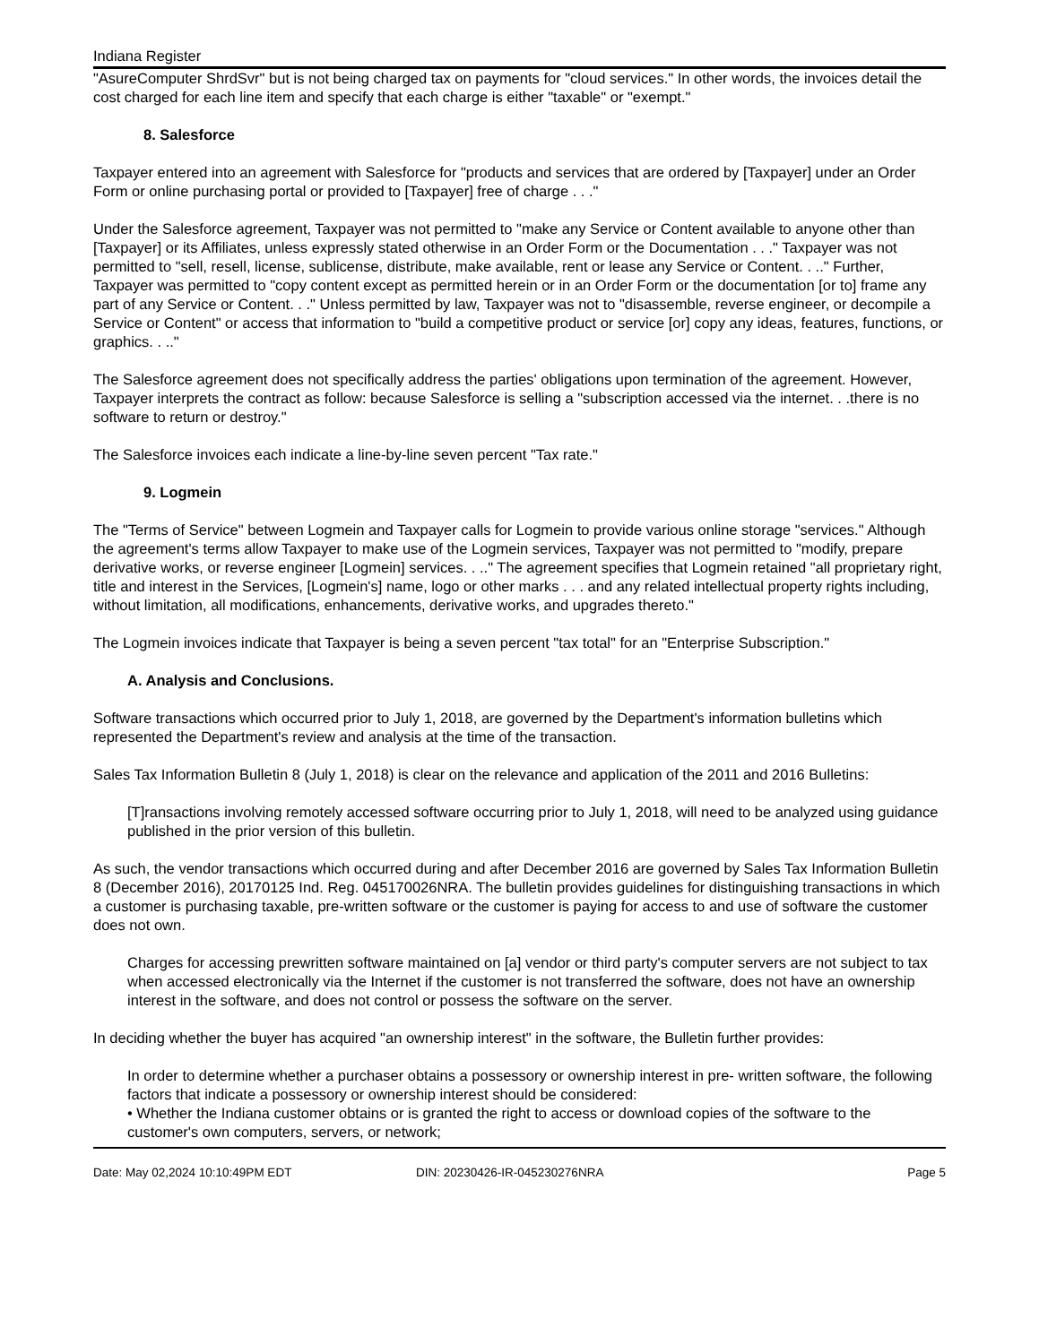Indiana Register
"AsureComputer ShrdSvr" but is not being charged tax on payments for "cloud services." In other words, the invoices detail the cost charged for each line item and specify that each charge is either "taxable" or "exempt."
8. Salesforce
Taxpayer entered into an agreement with Salesforce for "products and services that are ordered by [Taxpayer] under an Order Form or online purchasing portal or provided to [Taxpayer] free of charge . . ."
Under the Salesforce agreement, Taxpayer was not permitted to "make any Service or Content available to anyone other than [Taxpayer] or its Affiliates, unless expressly stated otherwise in an Order Form or the Documentation . . ." Taxpayer was not permitted to "sell, resell, license, sublicense, distribute, make available, rent or lease any Service or Content. . .." Further, Taxpayer was permitted to "copy content except as permitted herein or in an Order Form or the documentation [or to] frame any part of any Service or Content. . ." Unless permitted by law, Taxpayer was not to "disassemble, reverse engineer, or decompile a Service or Content" or access that information to "build a competitive product or service [or] copy any ideas, features, functions, or graphics. . .."
The Salesforce agreement does not specifically address the parties' obligations upon termination of the agreement. However, Taxpayer interprets the contract as follow: because Salesforce is selling a "subscription accessed via the internet. . .there is no software to return or destroy."
The Salesforce invoices each indicate a line-by-line seven percent "Tax rate."
9. Logmein
The "Terms of Service" between Logmein and Taxpayer calls for Logmein to provide various online storage "services." Although the agreement's terms allow Taxpayer to make use of the Logmein services, Taxpayer was not permitted to "modify, prepare derivative works, or reverse engineer [Logmein] services. . .." The agreement specifies that Logmein retained "all proprietary right, title and interest in the Services, [Logmein's] name, logo or other marks . . . and any related intellectual property rights including, without limitation, all modifications, enhancements, derivative works, and upgrades thereto."
The Logmein invoices indicate that Taxpayer is being a seven percent "tax total" for an "Enterprise Subscription."
A. Analysis and Conclusions.
Software transactions which occurred prior to July 1, 2018, are governed by the Department's information bulletins which represented the Department's review and analysis at the time of the transaction.
Sales Tax Information Bulletin 8 (July 1, 2018) is clear on the relevance and application of the 2011 and 2016 Bulletins:
[T]ransactions involving remotely accessed software occurring prior to July 1, 2018, will need to be analyzed using guidance published in the prior version of this bulletin.
As such, the vendor transactions which occurred during and after December 2016 are governed by Sales Tax Information Bulletin 8 (December 2016), 20170125 Ind. Reg. 045170026NRA. The bulletin provides guidelines for distinguishing transactions in which a customer is purchasing taxable, pre-written software or the customer is paying for access to and use of software the customer does not own.
Charges for accessing prewritten software maintained on [a] vendor or third party's computer servers are not subject to tax when accessed electronically via the Internet if the customer is not transferred the software, does not have an ownership interest in the software, and does not control or possess the software on the server.
In deciding whether the buyer has acquired "an ownership interest" in the software, the Bulletin further provides:
In order to determine whether a purchaser obtains a possessory or ownership interest in pre- written software, the following factors that indicate a possessory or ownership interest should be considered:
• Whether the Indiana customer obtains or is granted the right to access or download copies of the software to the customer's own computers, servers, or network;
Date: May 02,2024 10:10:49PM EDT DIN: 20230426-IR-045230276NRA Page 5